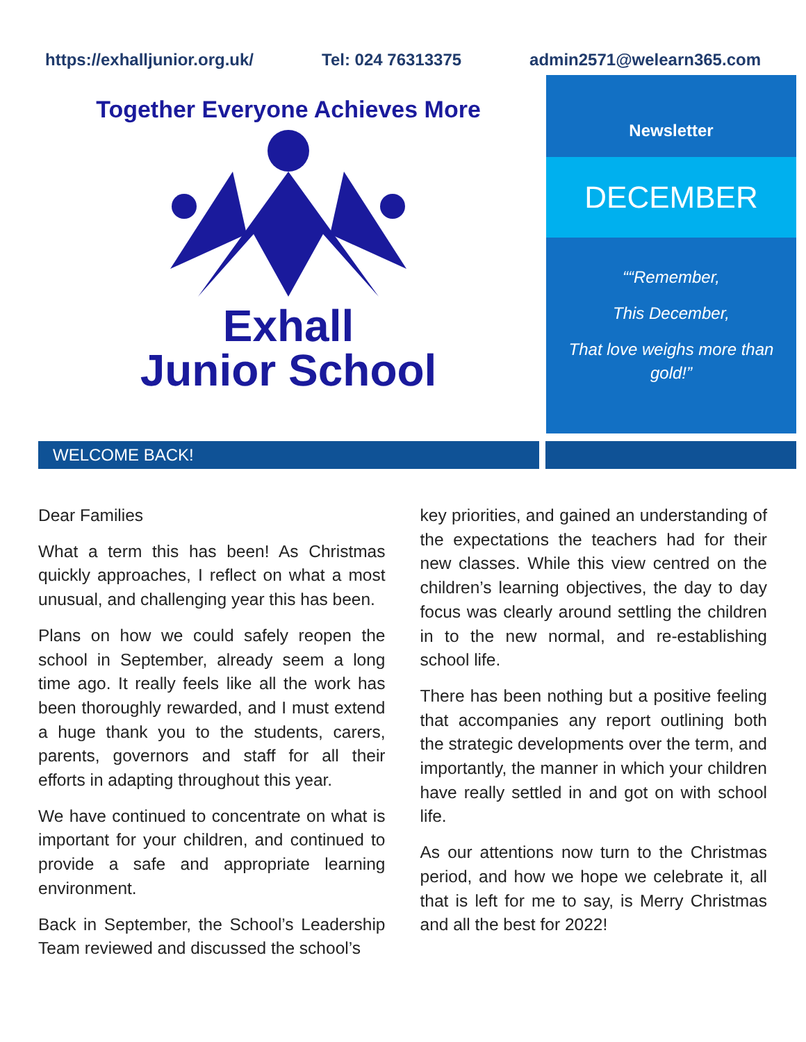https://exhalljunior.org.uk/ Tel: 024 76313375 admin2571@welearn365.com
Together Everyone Achieves More
Exhall
Junior School
Newsletter
DECEMBER
““Remember,
This December,
That love weighs more than gold!”
WELCOME BACK!
Dear Families
What a term this has been! As Christmas quickly approaches, I reflect on what a most unusual, and challenging year this has been.
Plans on how we could safely reopen the school in September, already seem a long time ago. It really feels like all the work has been thoroughly rewarded, and I must extend a huge thank you to the students, carers, parents, governors and staff for all their efforts in adapting throughout this year.
We have continued to concentrate on what is important for your children, and continued to provide a safe and appropriate learning environment.
Back in September, the School’s Leadership Team reviewed and discussed the school’s
key priorities, and gained an understanding of the expectations the teachers had for their new classes. While this view centred on the children’s learning objectives, the day to day focus was clearly around settling the children in to the new normal, and re-establishing school life.
There has been nothing but a positive feeling that accompanies any report outlining both the strategic developments over the term, and importantly, the manner in which your children have really settled in and got on with school life.
As our attentions now turn to the Christmas period, and how we hope we celebrate it, all that is left for me to say, is Merry Christmas and all the best for 2022!